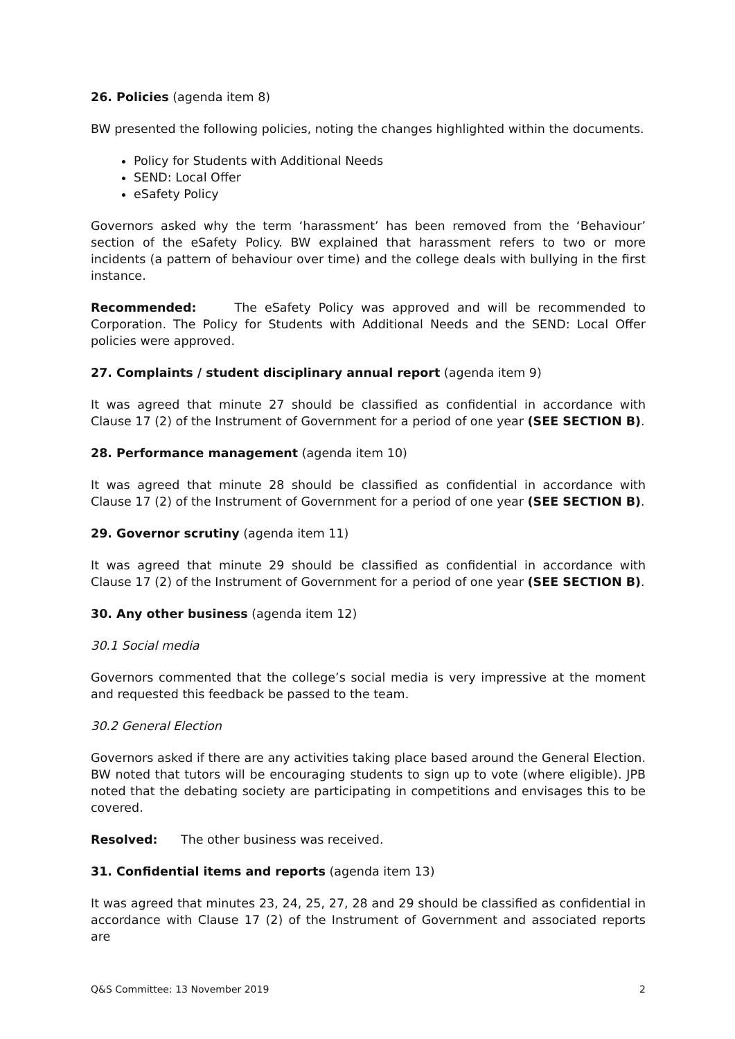26. Policies (agenda item 8)
BW presented the following policies, noting the changes highlighted within the documents.
Policy for Students with Additional Needs
SEND: Local Offer
eSafety Policy
Governors asked why the term ‘harassment’ has been removed from the ‘Behaviour’ section of the eSafety Policy. BW explained that harassment refers to two or more incidents (a pattern of behaviour over time) and the college deals with bullying in the first instance.
Recommended: The eSafety Policy was approved and will be recommended to Corporation. The Policy for Students with Additional Needs and the SEND: Local Offer policies were approved.
27. Complaints / student disciplinary annual report (agenda item 9)
It was agreed that minute 27 should be classified as confidential in accordance with Clause 17 (2) of the Instrument of Government for a period of one year (SEE SECTION B).
28. Performance management (agenda item 10)
It was agreed that minute 28 should be classified as confidential in accordance with Clause 17 (2) of the Instrument of Government for a period of one year (SEE SECTION B).
29. Governor scrutiny (agenda item 11)
It was agreed that minute 29 should be classified as confidential in accordance with Clause 17 (2) of the Instrument of Government for a period of one year (SEE SECTION B).
30. Any other business (agenda item 12)
30.1 Social media
Governors commented that the college’s social media is very impressive at the moment and requested this feedback be passed to the team.
30.2 General Election
Governors asked if there are any activities taking place based around the General Election. BW noted that tutors will be encouraging students to sign up to vote (where eligible). JPB noted that the debating society are participating in competitions and envisages this to be covered.
Resolved: The other business was received.
31. Confidential items and reports (agenda item 13)
It was agreed that minutes 23, 24, 25, 27, 28 and 29 should be classified as confidential in accordance with Clause 17 (2) of the Instrument of Government and associated reports are
Q&S Committee: 13 November 2019 2